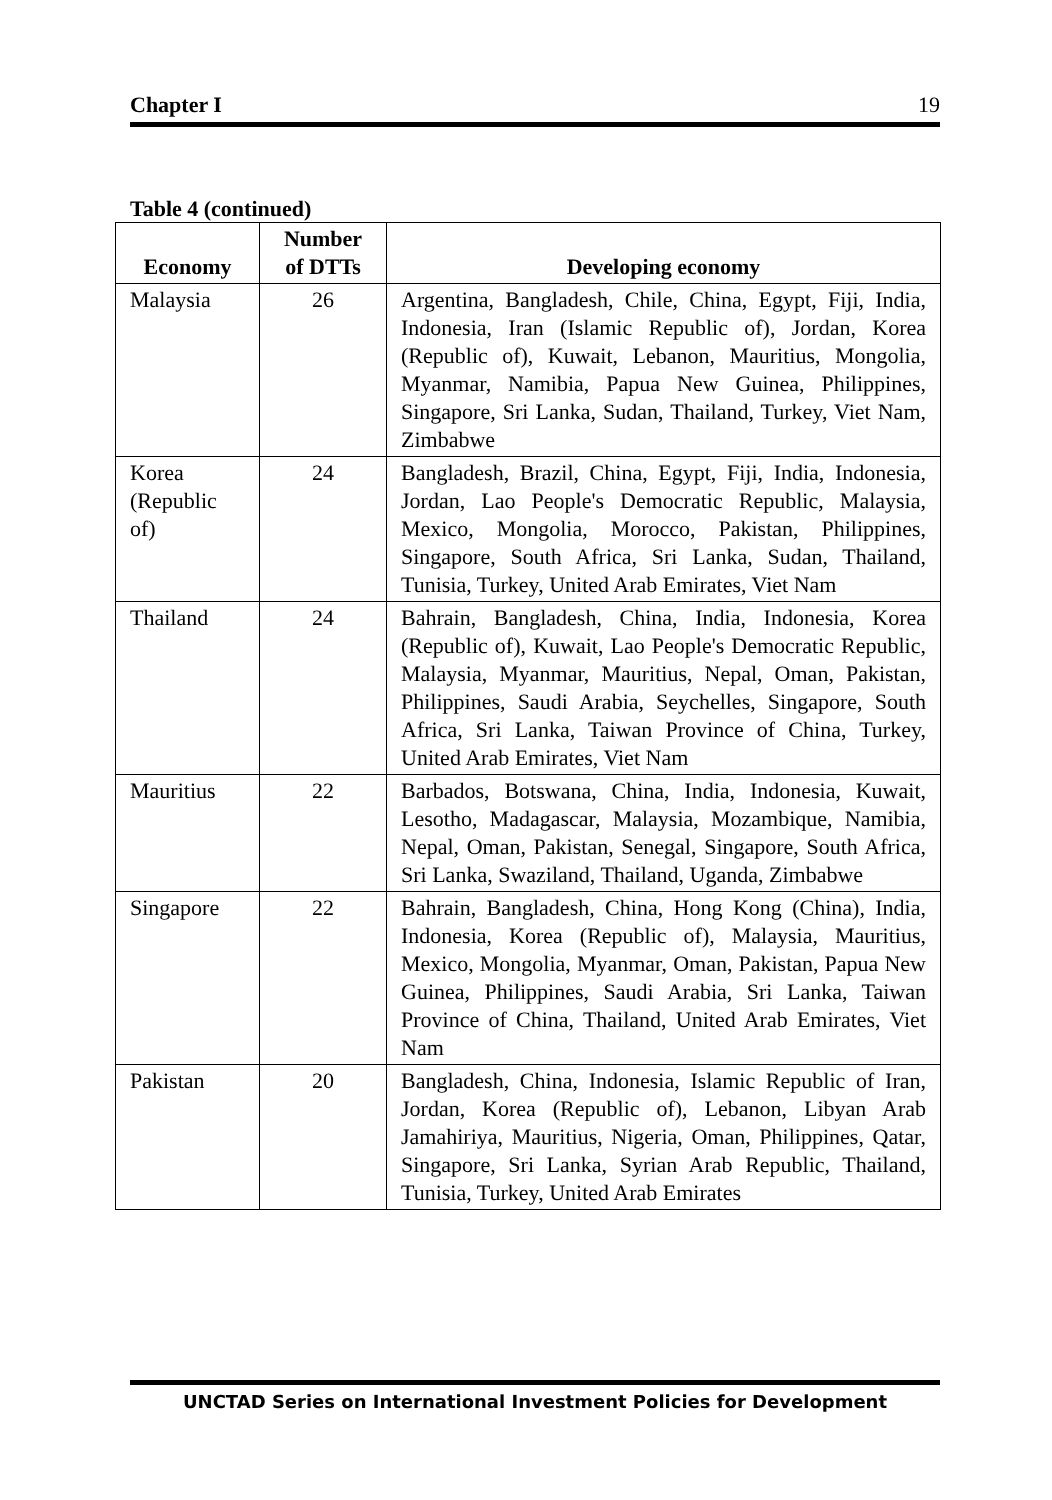Chapter I 19
Table 4 (continued)
| Economy | Number of DTTs | Developing economy |
| --- | --- | --- |
| Malaysia | 26 | Argentina, Bangladesh, Chile, China, Egypt, Fiji, India, Indonesia, Iran (Islamic Republic of), Jordan, Korea (Republic of), Kuwait, Lebanon, Mauritius, Mongolia, Myanmar, Namibia, Papua New Guinea, Philippines, Singapore, Sri Lanka, Sudan, Thailand, Turkey, Viet Nam, Zimbabwe |
| Korea (Republic of) | 24 | Bangladesh, Brazil, China, Egypt, Fiji, India, Indonesia, Jordan, Lao People's Democratic Republic, Malaysia, Mexico, Mongolia, Morocco, Pakistan, Philippines, Singapore, South Africa, Sri Lanka, Sudan, Thailand, Tunisia, Turkey, United Arab Emirates, Viet Nam |
| Thailand | 24 | Bahrain, Bangladesh, China, India, Indonesia, Korea (Republic of), Kuwait, Lao People's Democratic Republic, Malaysia, Myanmar, Mauritius, Nepal, Oman, Pakistan, Philippines, Saudi Arabia, Seychelles, Singapore, South Africa, Sri Lanka, Taiwan Province of China, Turkey, United Arab Emirates, Viet Nam |
| Mauritius | 22 | Barbados, Botswana, China, India, Indonesia, Kuwait, Lesotho, Madagascar, Malaysia, Mozambique, Namibia, Nepal, Oman, Pakistan, Senegal, Singapore, South Africa, Sri Lanka, Swaziland, Thailand, Uganda, Zimbabwe |
| Singapore | 22 | Bahrain, Bangladesh, China, Hong Kong (China), India, Indonesia, Korea (Republic of), Malaysia, Mauritius, Mexico, Mongolia, Myanmar, Oman, Pakistan, Papua New Guinea, Philippines, Saudi Arabia, Sri Lanka, Taiwan Province of China, Thailand, United Arab Emirates, Viet Nam |
| Pakistan | 20 | Bangladesh, China, Indonesia, Islamic Republic of Iran, Jordan, Korea (Republic of), Lebanon, Libyan Arab Jamahiriya, Mauritius, Nigeria, Oman, Philippines, Qatar, Singapore, Sri Lanka, Syrian Arab Republic, Thailand, Tunisia, Turkey, United Arab Emirates |
UNCTAD Series on International Investment Policies for Development